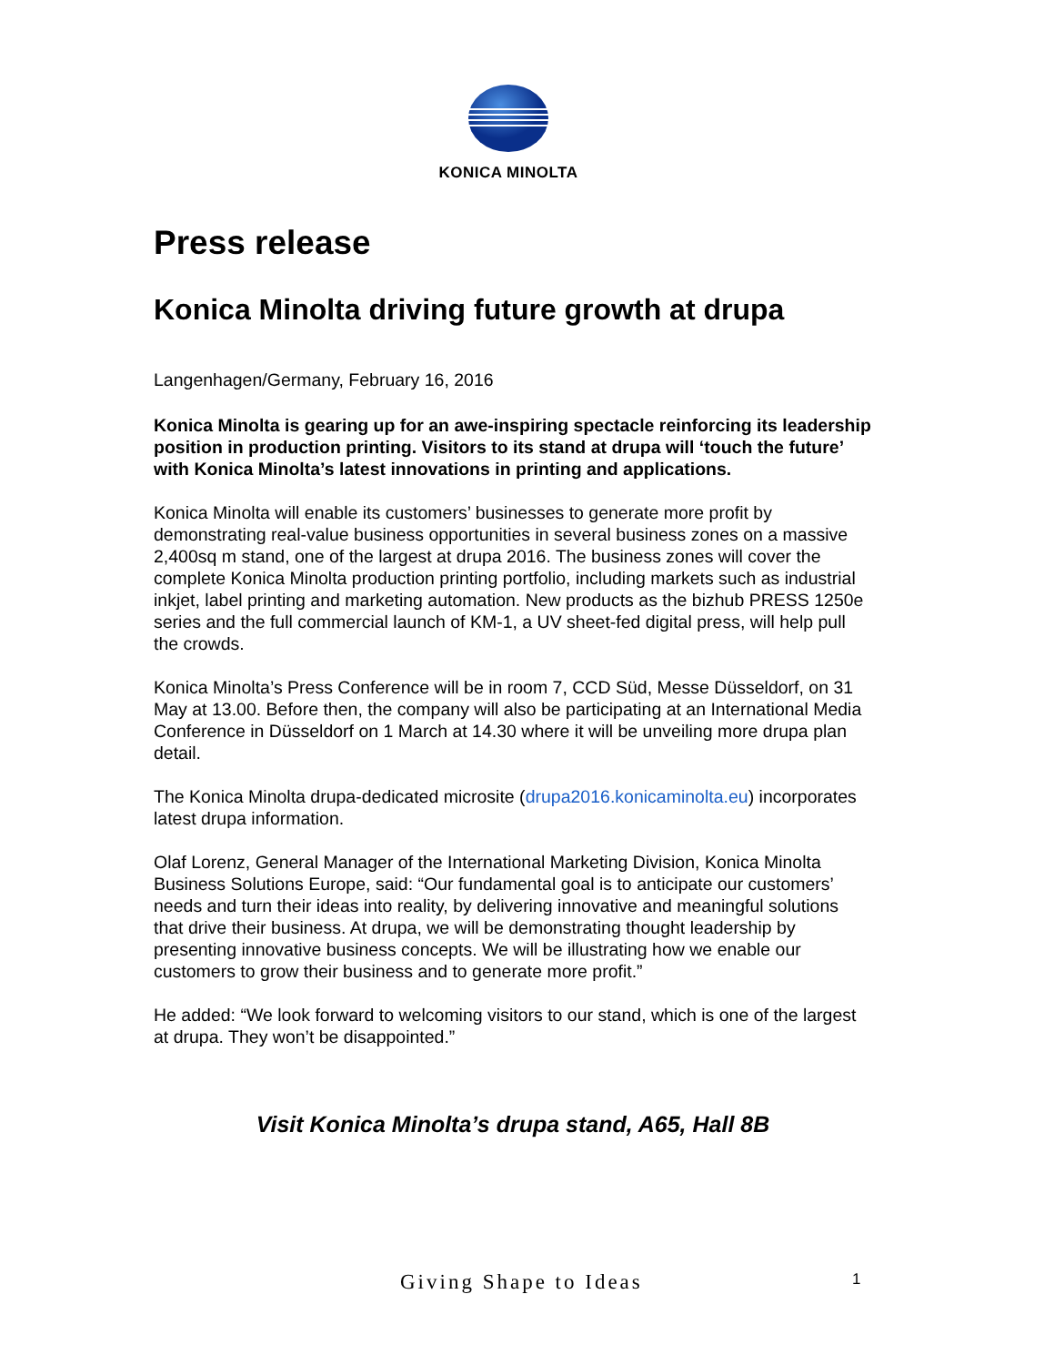KONICA MINOLTA
Press release
Konica Minolta driving future growth at drupa
Langenhagen/Germany, February 16, 2016
Konica Minolta is gearing up for an awe-inspiring spectacle reinforcing its leadership position in production printing. Visitors to its stand at drupa will ‘touch the future’ with Konica Minolta’s latest innovations in printing and applications.
Konica Minolta will enable its customers’ businesses to generate more profit by demonstrating real-value business opportunities in several business zones on a massive 2,400sq m stand, one of the largest at drupa 2016. The business zones will cover the complete Konica Minolta production printing portfolio, including markets such as industrial inkjet, label printing and marketing automation. New products as the bizhub PRESS 1250e series and the full commercial launch of KM-1, a UV sheet-fed digital press, will help pull the crowds.
Konica Minolta’s Press Conference will be in room 7, CCD Süd, Messe Düsseldorf, on 31 May at 13.00. Before then, the company will also be participating at an International Media Conference in Düsseldorf on 1 March at 14.30 where it will be unveiling more drupa plan detail.
The Konica Minolta drupa-dedicated microsite (drupa2016.konicaminolta.eu) incorporates latest drupa information.
Olaf Lorenz, General Manager of the International Marketing Division, Konica Minolta Business Solutions Europe, said: “Our fundamental goal is to anticipate our customers’ needs and turn their ideas into reality, by delivering innovative and meaningful solutions that drive their business. At drupa, we will be demonstrating thought leadership by presenting innovative business concepts. We will be illustrating how we enable our customers to grow their business and to generate more profit.”
He added: “We look forward to welcoming visitors to our stand, which is one of the largest at drupa. They won’t be disappointed.”
Visit Konica Minolta’s drupa stand, A65, Hall 8B
Giving Shape to Ideas 1